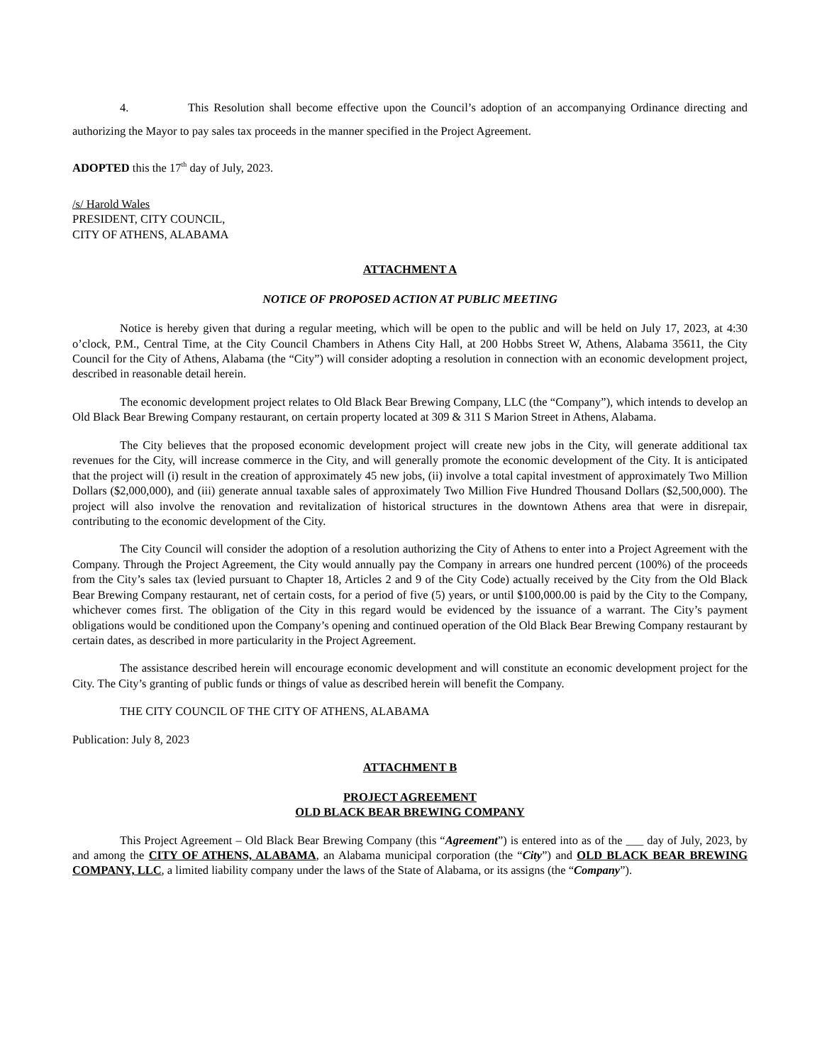4. This Resolution shall become effective upon the Council’s adoption of an accompanying Ordinance directing and authorizing the Mayor to pay sales tax proceeds in the manner specified in the Project Agreement.
ADOPTED this the 17<sup>th</sup> day of July, 2023.
/s/ Harold Wales
PRESIDENT, CITY COUNCIL,
CITY OF ATHENS, ALABAMA
ATTACHMENT A
NOTICE OF PROPOSED ACTION AT PUBLIC MEETING
Notice is hereby given that during a regular meeting, which will be open to the public and will be held on July 17, 2023, at 4:30 o’clock, P.M., Central Time, at the City Council Chambers in Athens City Hall, at 200 Hobbs Street W, Athens, Alabama 35611, the City Council for the City of Athens, Alabama (the “City”) will consider adopting a resolution in connection with an economic development project, described in reasonable detail herein.
The economic development project relates to Old Black Bear Brewing Company, LLC (the “Company”), which intends to develop an Old Black Bear Brewing Company restaurant, on certain property located at 309 & 311 S Marion Street in Athens, Alabama.
The City believes that the proposed economic development project will create new jobs in the City, will generate additional tax revenues for the City, will increase commerce in the City, and will generally promote the economic development of the City. It is anticipated that the project will (i) result in the creation of approximately 45 new jobs, (ii) involve a total capital investment of approximately Two Million Dollars ($2,000,000), and (iii) generate annual taxable sales of approximately Two Million Five Hundred Thousand Dollars ($2,500,000). The project will also involve the renovation and revitalization of historical structures in the downtown Athens area that were in disrepair, contributing to the economic development of the City.
The City Council will consider the adoption of a resolution authorizing the City of Athens to enter into a Project Agreement with the Company. Through the Project Agreement, the City would annually pay the Company in arrears one hundred percent (100%) of the proceeds from the City’s sales tax (levied pursuant to Chapter 18, Articles 2 and 9 of the City Code) actually received by the City from the Old Black Bear Brewing Company restaurant, net of certain costs, for a period of five (5) years, or until $100,000.00 is paid by the City to the Company, whichever comes first. The obligation of the City in this regard would be evidenced by the issuance of a warrant. The City’s payment obligations would be conditioned upon the Company’s opening and continued operation of the Old Black Bear Brewing Company restaurant by certain dates, as described in more particularity in the Project Agreement.
The assistance described herein will encourage economic development and will constitute an economic development project for the City. The City’s granting of public funds or things of value as described herein will benefit the Company.
THE CITY COUNCIL OF THE CITY OF ATHENS, ALABAMA
Publication: July 8, 2023
ATTACHMENT B
PROJECT AGREEMENT
OLD BLACK BEAR BREWING COMPANY
This Project Agreement – Old Black Bear Brewing Company (this “Agreement”) is entered into as of the ___ day of July, 2023, by and among the CITY OF ATHENS, ALABAMA, an Alabama municipal corporation (the “City”) and OLD BLACK BEAR BREWING COMPANY, LLC, a limited liability company under the laws of the State of Alabama, or its assigns (the “Company”).